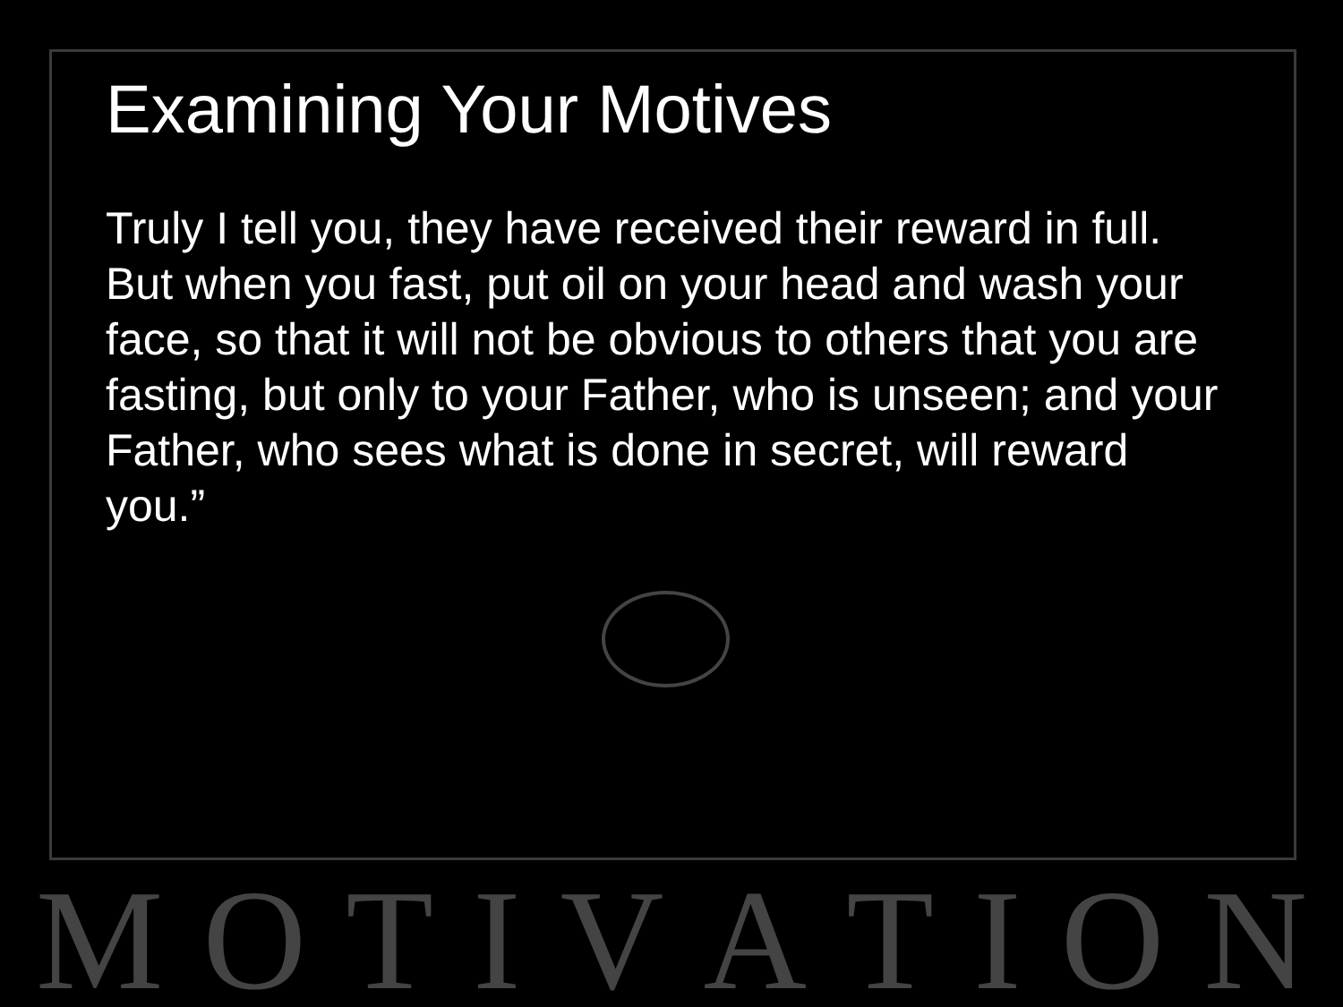Examining Your Motives
Truly I tell you, they have received their reward in full. But when you fast, put oil on your head and wash your face, so that it will not be obvious to others that you are fasting, but only to your Father, who is unseen; and your Father, who sees what is done in secret, will reward you.”
M O T I V A T I O N